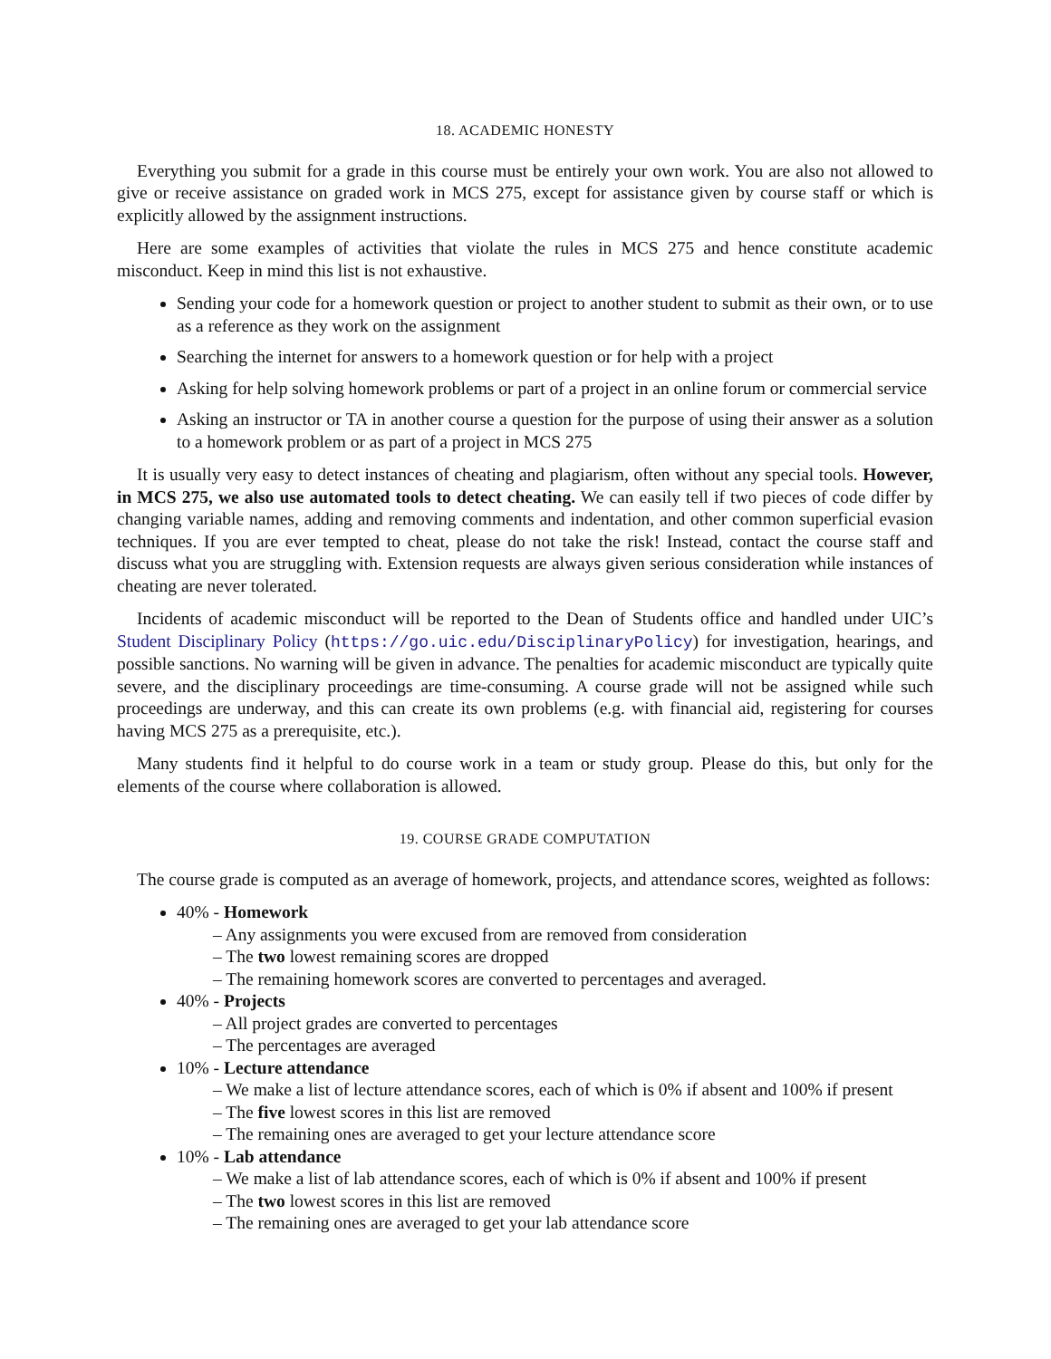18. ACADEMIC HONESTY
Everything you submit for a grade in this course must be entirely your own work. You are also not allowed to give or receive assistance on graded work in MCS 275, except for assistance given by course staff or which is explicitly allowed by the assignment instructions.
Here are some examples of activities that violate the rules in MCS 275 and hence constitute academic misconduct. Keep in mind this list is not exhaustive.
Sending your code for a homework question or project to another student to submit as their own, or to use as a reference as they work on the assignment
Searching the internet for answers to a homework question or for help with a project
Asking for help solving homework problems or part of a project in an online forum or commercial service
Asking an instructor or TA in another course a question for the purpose of using their answer as a solution to a homework problem or as part of a project in MCS 275
It is usually very easy to detect instances of cheating and plagiarism, often without any special tools. However, in MCS 275, we also use automated tools to detect cheating. We can easily tell if two pieces of code differ by changing variable names, adding and removing comments and indentation, and other common superficial evasion techniques. If you are ever tempted to cheat, please do not take the risk! Instead, contact the course staff and discuss what you are struggling with. Extension requests are always given serious consideration while instances of cheating are never tolerated.
Incidents of academic misconduct will be reported to the Dean of Students office and handled under UIC’s Student Disciplinary Policy (https://go.uic.edu/DisciplinaryPolicy) for investigation, hearings, and possible sanctions. No warning will be given in advance. The penalties for academic misconduct are typically quite severe, and the disciplinary proceedings are time-consuming. A course grade will not be assigned while such proceedings are underway, and this can create its own problems (e.g. with financial aid, registering for courses having MCS 275 as a prerequisite, etc.).
Many students find it helpful to do course work in a team or study group. Please do this, but only for the elements of the course where collaboration is allowed.
19. COURSE GRADE COMPUTATION
The course grade is computed as an average of homework, projects, and attendance scores, weighted as follows:
40% - Homework
– Any assignments you were excused from are removed from consideration
– The two lowest remaining scores are dropped
– The remaining homework scores are converted to percentages and averaged.
40% - Projects
– All project grades are converted to percentages
– The percentages are averaged
10% - Lecture attendance
– We make a list of lecture attendance scores, each of which is 0% if absent and 100% if present
– The five lowest scores in this list are removed
– The remaining ones are averaged to get your lecture attendance score
10% - Lab attendance
– We make a list of lab attendance scores, each of which is 0% if absent and 100% if present
– The two lowest scores in this list are removed
– The remaining ones are averaged to get your lab attendance score